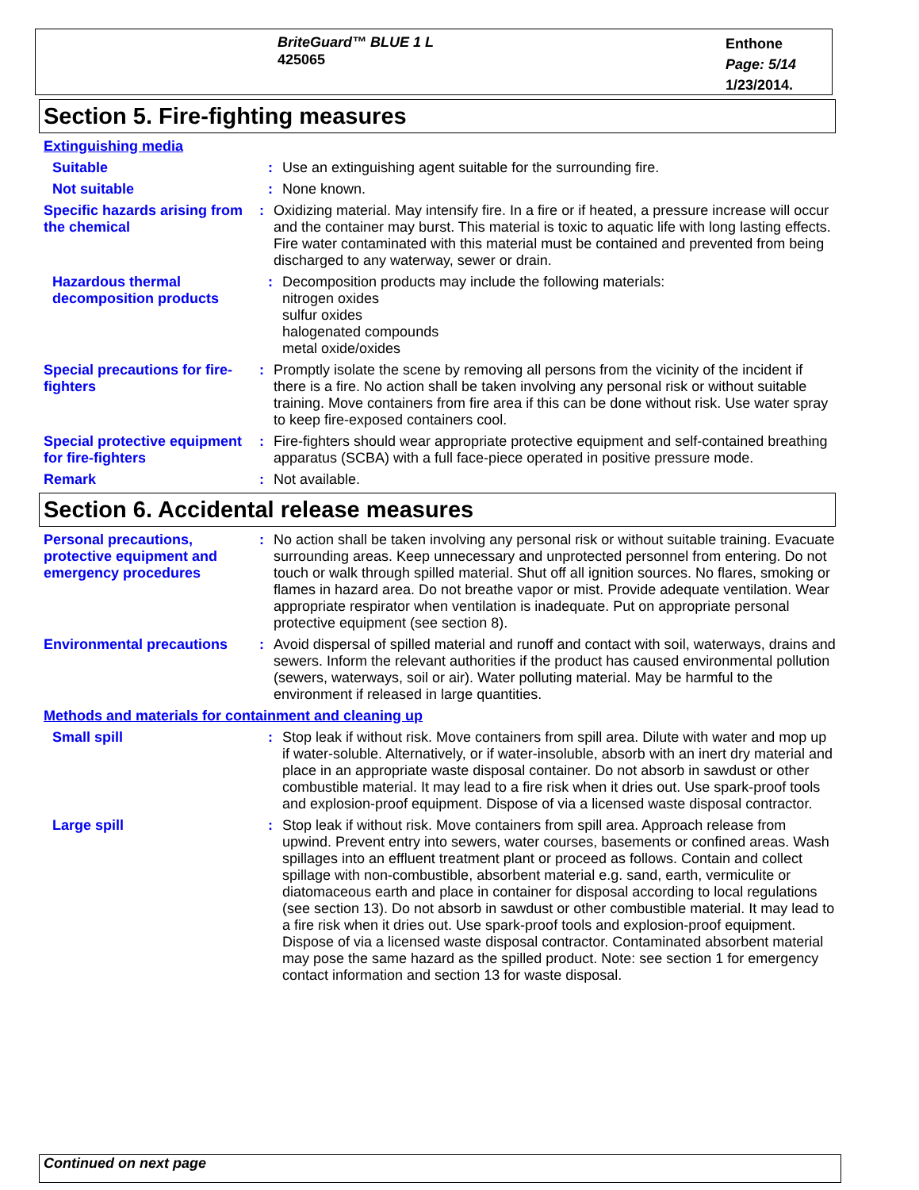BriteGuard™ BLUE 1 L
425065
Enthone
Page: 5/14
1/23/2014.
Section 5. Fire-fighting measures
Extinguishing media
Suitable : Use an extinguishing agent suitable for the surrounding fire.
Not suitable : None known.
Specific hazards arising from the chemical
: Oxidizing material. May intensify fire. In a fire or if heated, a pressure increase will occur and the container may burst. This material is toxic to aquatic life with long lasting effects. Fire water contaminated with this material must be contained and prevented from being discharged to any waterway, sewer or drain.
Hazardous thermal decomposition products
: Decomposition products may include the following materials:
nitrogen oxides
sulfur oxides
halogenated compounds
metal oxide/oxides
Special precautions for fire-fighters
: Promptly isolate the scene by removing all persons from the vicinity of the incident if there is a fire. No action shall be taken involving any personal risk or without suitable training. Move containers from fire area if this can be done without risk. Use water spray to keep fire-exposed containers cool.
Special protective equipment for fire-fighters
: Fire-fighters should wear appropriate protective equipment and self-contained breathing apparatus (SCBA) with a full face-piece operated in positive pressure mode.
Remark : Not available.
Section 6. Accidental release measures
Personal precautions, protective equipment and emergency procedures
: No action shall be taken involving any personal risk or without suitable training. Evacuate surrounding areas. Keep unnecessary and unprotected personnel from entering. Do not touch or walk through spilled material. Shut off all ignition sources. No flares, smoking or flames in hazard area. Do not breathe vapor or mist. Provide adequate ventilation. Wear appropriate respirator when ventilation is inadequate. Put on appropriate personal protective equipment (see section 8).
Environmental precautions
: Avoid dispersal of spilled material and runoff and contact with soil, waterways, drains and sewers. Inform the relevant authorities if the product has caused environmental pollution (sewers, waterways, soil or air). Water polluting material. May be harmful to the environment if released in large quantities.
Methods and materials for containment and cleaning up
Small spill : Stop leak if without risk. Move containers from spill area. Dilute with water and mop up if water-soluble. Alternatively, or if water-insoluble, absorb with an inert dry material and place in an appropriate waste disposal container. Do not absorb in sawdust or other combustible material. It may lead to a fire risk when it dries out. Use spark-proof tools and explosion-proof equipment. Dispose of via a licensed waste disposal contractor.
Large spill : Stop leak if without risk. Move containers from spill area. Approach release from upwind. Prevent entry into sewers, water courses, basements or confined areas. Wash spillages into an effluent treatment plant or proceed as follows. Contain and collect spillage with non-combustible, absorbent material e.g. sand, earth, vermiculite or diatomaceous earth and place in container for disposal according to local regulations (see section 13). Do not absorb in sawdust or other combustible material. It may lead to a fire risk when it dries out. Use spark-proof tools and explosion-proof equipment. Dispose of via a licensed waste disposal contractor. Contaminated absorbent material may pose the same hazard as the spilled product. Note: see section 1 for emergency contact information and section 13 for waste disposal.
Continued on next page